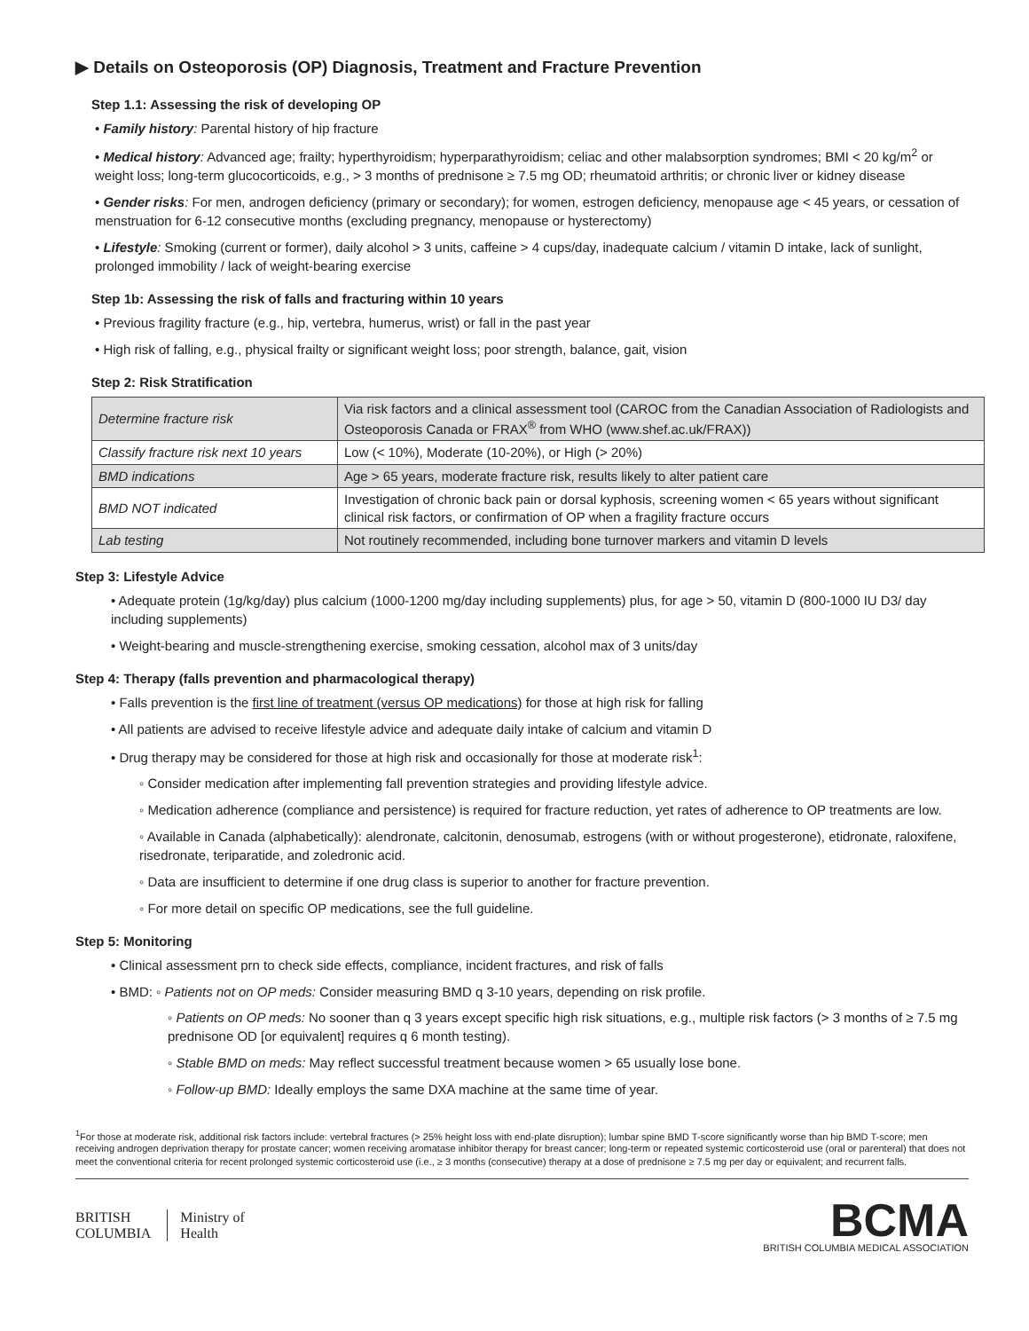▶ Details on Osteoporosis (OP) Diagnosis, Treatment and Fracture Prevention
Step 1.1: Assessing the risk of developing OP
• Family history: Parental history of hip fracture
• Medical history: Advanced age; frailty; hyperthyroidism; hyperparathyroidism; celiac and other malabsorption syndromes; BMI < 20 kg/m<sup>2</sup> or weight loss; long-term glucocorticoids, e.g., > 3 months of prednisone ≥ 7.5 mg OD; rheumatoid arthritis; or chronic liver or kidney disease
• Gender risks: For men, androgen deficiency (primary or secondary); for women, estrogen deficiency, menopause age < 45 years, or cessation of menstruation for 6-12 consecutive months (excluding pregnancy, menopause or hysterectomy)
• Lifestyle: Smoking (current or former), daily alcohol > 3 units, caffeine > 4 cups/day, inadequate calcium / vitamin D intake, lack of sunlight, prolonged immobility / lack of weight-bearing exercise
Step 1b: Assessing the risk of falls and fracturing within 10 years
• Previous fragility fracture (e.g., hip, vertebra, humerus, wrist) or fall in the past year
• High risk of falling, e.g., physical frailty or significant weight loss; poor strength, balance, gait, vision
Step 2: Risk Stratification
| Determine fracture risk | Via risk factors and a clinical assessment tool (CAROC from the Canadian Association of Radiologists and Osteoporosis Canada or FRAX<sup>®</sup> from WHO (www.shef.ac.uk/FRAX)) |
| Classify fracture risk next 10 years | Low (< 10%), Moderate (10-20%), or High (> 20%) |
| BMD indications | Age > 65 years, moderate fracture risk, results likely to alter patient care |
| BMD NOT indicated | Investigation of chronic back pain or dorsal kyphosis, screening women < 65 years without significant clinical risk factors, or confirmation of OP when a fragility fracture occurs |
| Lab testing | Not routinely recommended, including bone turnover markers and vitamin D levels |
Step 3: Lifestyle Advice
• Adequate protein (1g/kg/day) plus calcium (1000-1200 mg/day including supplements) plus, for age > 50, vitamin D (800-1000 IU D3/ day including supplements)
• Weight-bearing and muscle-strengthening exercise, smoking cessation, alcohol max of 3 units/day
Step 4: Therapy (falls prevention and pharmacological therapy)
• Falls prevention is the first line of treatment (versus OP medications) for those at high risk for falling
• All patients are advised to receive lifestyle advice and adequate daily intake of calcium and vitamin D
• Drug therapy may be considered for those at high risk and occasionally for those at moderate risk<sup>1</sup>:
◦ Consider medication after implementing fall prevention strategies and providing lifestyle advice.
◦ Medication adherence (compliance and persistence) is required for fracture reduction, yet rates of adherence to OP treatments are low.
◦ Available in Canada (alphabetically): alendronate, calcitonin, denosumab, estrogens (with or without progesterone), etidronate, raloxifene, risedronate, teriparatide, and zoledronic acid.
◦ Data are insufficient to determine if one drug class is superior to another for fracture prevention.
◦ For more detail on specific OP medications, see the full guideline.
Step 5: Monitoring
• Clinical assessment prn to check side effects, compliance, incident fractures, and risk of falls
• BMD: ◦ Patients not on OP meds: Consider measuring BMD q 3-10 years, depending on risk profile.
◦ Patients on OP meds: No sooner than q 3 years except specific high risk situations, e.g., multiple risk factors (> 3 months of ≥ 7.5 mg prednisone OD [or equivalent] requires q 6 month testing).
◦ Stable BMD on meds: May reflect successful treatment because women > 65 usually lose bone.
◦ Follow-up BMD: Ideally employs the same DXA machine at the same time of year.
<sup>1</sup> For those at moderate risk, additional risk factors include: vertebral fractures (> 25% height loss with end-plate disruption); lumbar spine BMD T-score significantly worse than hip BMD T-score; men receiving androgen deprivation therapy for prostate cancer; women receiving aromatase inhibitor therapy for breast cancer; long-term or repeated systemic corticosteroid use (oral or parenteral) that does not meet the conventional criteria for recent prolonged systemic corticosteroid use (i.e., ≥ 3 months (consecutive) therapy at a dose of prednisone ≥ 7.5 mg per day or equivalent; and recurrent falls.
BRITISH
COLUMBIA
Ministry of
Health
BCMA
BRITISH COLUMBIA MEDICAL ASSOCIATION